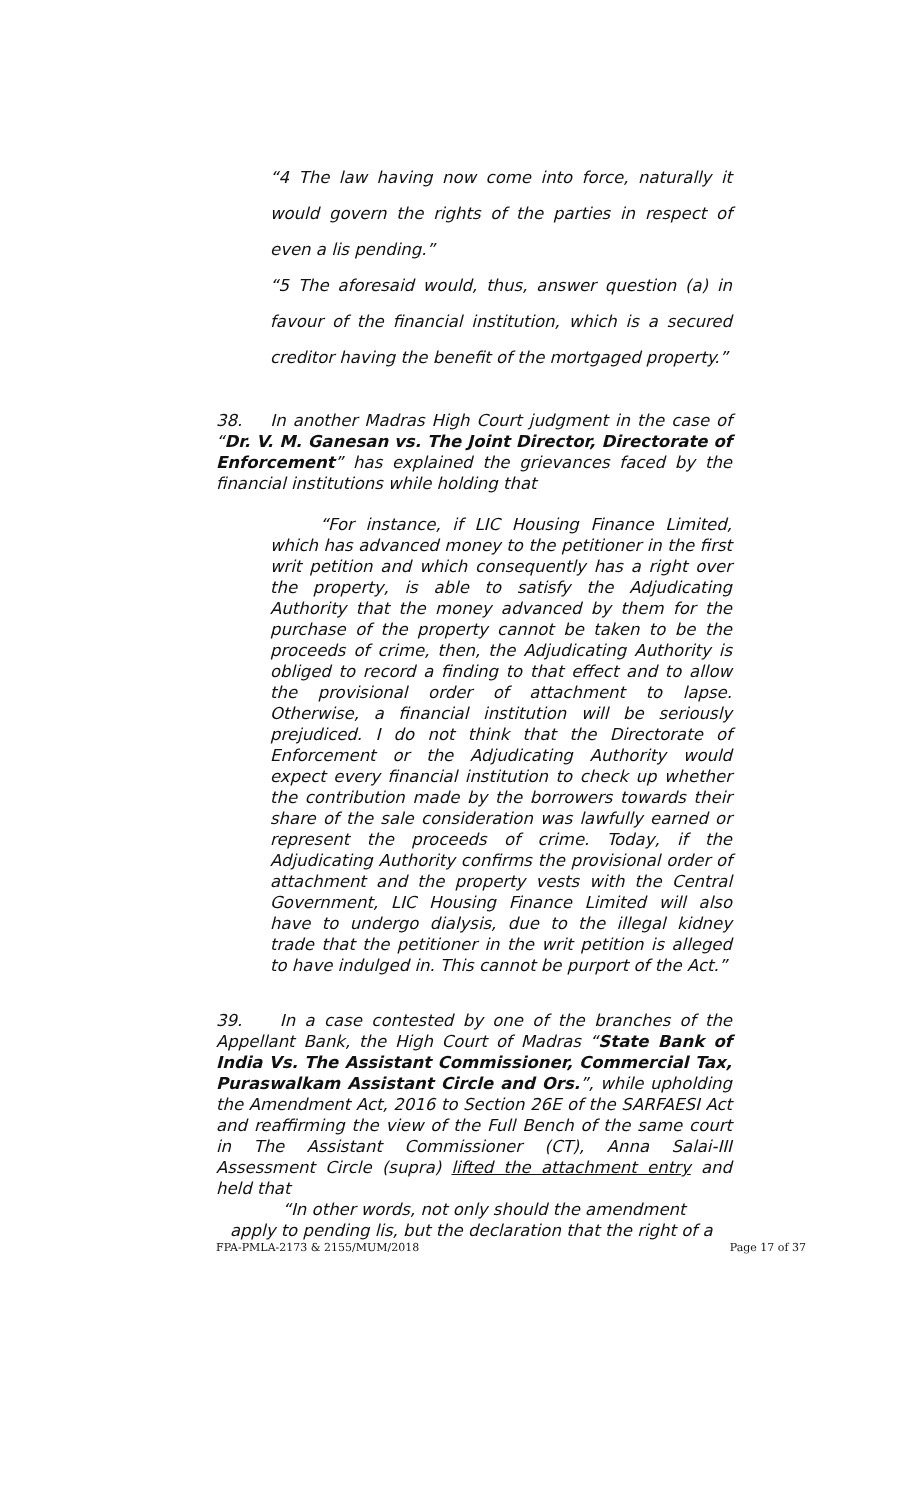“4 The law having now come into force, naturally it would govern the rights of the parties in respect of even a lis pending.”
“5 The aforesaid would, thus, answer question (a) in favour of the financial institution, which is a secured creditor having the benefit of the mortgaged property.”
38. In another Madras High Court judgment in the case of “Dr. V. M. Ganesan vs. The Joint Director, Directorate of Enforcement” has explained the grievances faced by the financial institutions while holding that
“For instance, if LIC Housing Finance Limited, which has advanced money to the petitioner in the first writ petition and which consequently has a right over the property, is able to satisfy the Adjudicating Authority that the money advanced by them for the purchase of the property cannot be taken to be the proceeds of crime, then, the Adjudicating Authority is obliged to record a finding to that effect and to allow the provisional order of attachment to lapse. Otherwise, a financial institution will be seriously prejudiced. I do not think that the Directorate of Enforcement or the Adjudicating Authority would expect every financial institution to check up whether the contribution made by the borrowers towards their share of the sale consideration was lawfully earned or represent the proceeds of crime. Today, if the Adjudicating Authority confirms the provisional order of attachment and the property vests with the Central Government, LIC Housing Finance Limited will also have to undergo dialysis, due to the illegal kidney trade that the petitioner in the writ petition is alleged to have indulged in. This cannot be purport of the Act.”
39. In a case contested by one of the branches of the Appellant Bank, the High Court of Madras “State Bank of India Vs. The Assistant Commissioner, Commercial Tax, Puraswalkam Assistant Circle and Ors.”, while upholding the Amendment Act, 2016 to Section 26E of the SARFAESI Act and reaffirming the view of the Full Bench of the same court in The Assistant Commissioner (CT), Anna Salai-III Assessment Circle (supra) lifted the attachment entry and held that
“In other words, not only should the amendment apply to pending lis, but the declaration that the right of a
FPA-PMLA-2173 & 2155/MUM/2018 Page 17 of 37